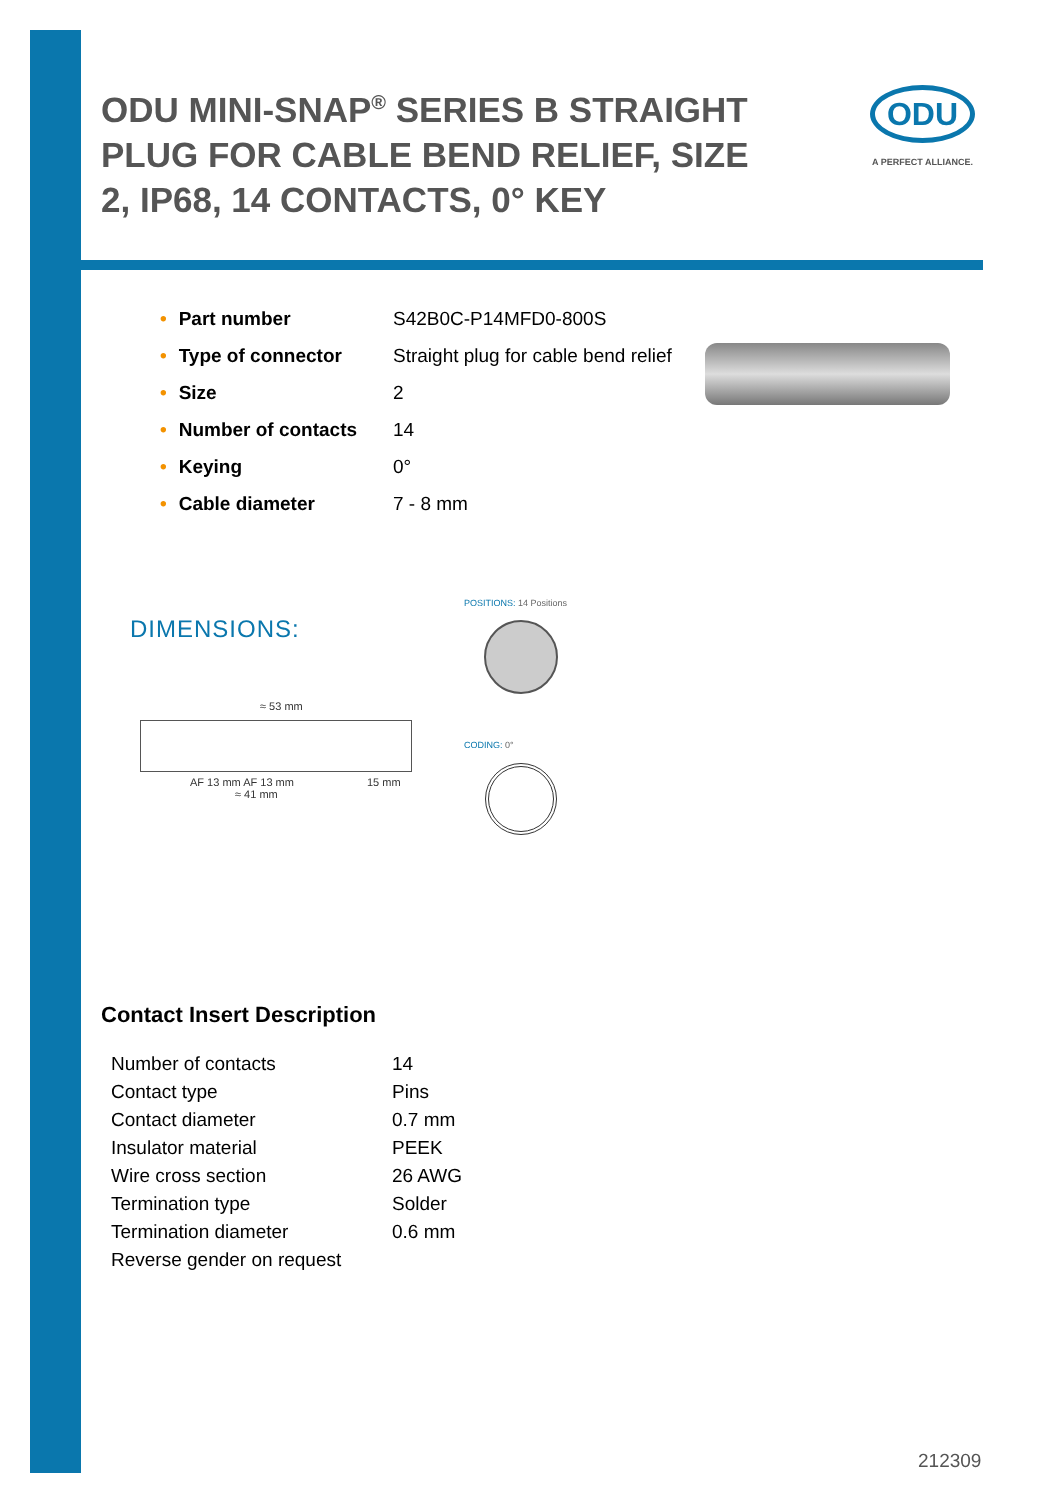ODU MINI-SNAP<sup>®</sup> SERIES B STRAIGHT PLUG FOR CABLE BEND RELIEF, SIZE 2, IP68, 14 CONTACTS, 0° KEY
ODU
A PERFECT ALLIANCE.
| • Part number | S42B0C-P14MFD0-800S |
| • Type of connector | Straight plug for cable bend relief |
| • Size | 2 |
| • Number of contacts | 14 |
| • Keying | 0° |
| • Cable diameter | 7 - 8 mm |
DIMENSIONS:
POSITIONS: 14 Positions
≈ 53 mm
AF 13 mm AF 13 mm 15 mm
≈ 41 mm
CODING: 0°
Contact Insert Description
| Number of contacts | 14 |
| Contact type | Pins |
| Contact diameter | 0.7 mm |
| Insulator material | PEEK |
| Wire cross section | 26 AWG |
| Termination type | Solder |
| Termination diameter | 0.6 mm |
| Reverse gender on request | |
212309